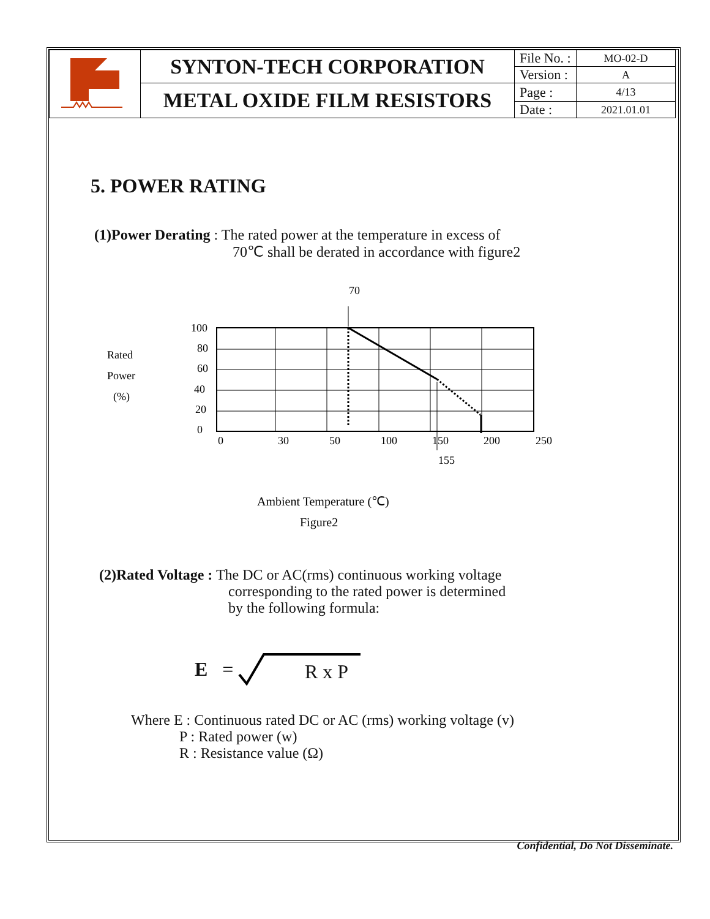| | SYNTON-TECH CORPORATION | File No. : | MO-02-D |
| | | Version : | A |
| | METAL OXIDE FILM RESISTORS | Page : | 4/13 |
| | | Date : | 2021.01.01 |
5. POWER RATING
(1)Power Derating : The rated power at the temperature in excess of
70℃ shall be derated in accordance with figure2
70
Rated
Power
(%)
100
80
60
40
20
0
0
30
50
100
150
200
250
155
Ambient Temperature (℃)
Figure2
(2)Rated Voltage : The DC or AC(rms) continuous working voltage
corresponding to the rated power is determined
by the following formula:
E = R x P
Where E : Continuous rated DC or AC (rms) working voltage (v)
P : Rated power (w)
R : Resistance value (Ω)
Confidential, Do Not Disseminate.